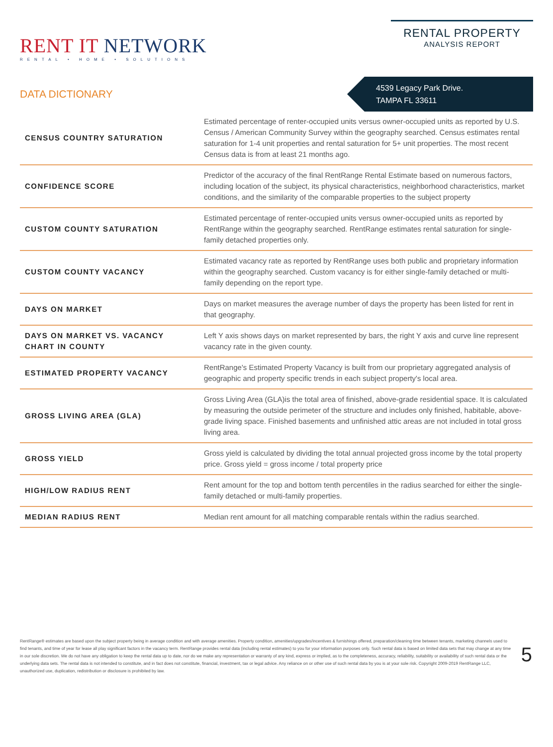RENT IT NETWORK
RENTAL • HOME • SOLUTIONS
RENTAL PROPERTY
ANALYSIS REPORT
DATA DICTIONARY
4539 Legacy Park Drive.
TAMPA FL 33611
| CENSUS COUNTRY SATURATION | Estimated percentage of renter-occupied units versus owner-occupied units as reported by U.S. Census / American Community Survey within the geography searched. Census estimates rental saturation for 1-4 unit properties and rental saturation for 5+ unit properties. The most recent Census data is from at least 21 months ago. |
| CONFIDENCE SCORE | Predictor of the accuracy of the final RentRange Rental Estimate based on numerous factors, including location of the subject, its physical characteristics, neighborhood characteristics, market conditions, and the similarity of the comparable properties to the subject property |
| CUSTOM COUNTY SATURATION | Estimated percentage of renter-occupied units versus owner-occupied units as reported by RentRange within the geography searched. RentRange estimates rental saturation for single-family detached properties only. |
| CUSTOM COUNTY VACANCY | Estimated vacancy rate as reported by RentRange uses both public and proprietary information within the geography searched. Custom vacancy is for either single-family detached or multi-family depending on the report type. |
| DAYS ON MARKET | Days on market measures the average number of days the property has been listed for rent in that geography. |
| DAYS ON MARKET VS. VACANCY CHART IN COUNTY | Left Y axis shows days on market represented by bars, the right Y axis and curve line represent vacancy rate in the given county. |
| ESTIMATED PROPERTY VACANCY | RentRange's Estimated Property Vacancy is built from our proprietary aggregated analysis of geographic and property specific trends in each subject property's local area. |
| GROSS LIVING AREA (GLA) | Gross Living Area (GLA)is the total area of finished, above-grade residential space. It is calculated by measuring the outside perimeter of the structure and includes only finished, habitable, above-grade living space. Finished basements and unfinished attic areas are not included in total gross living area. |
| GROSS YIELD | Gross yield is calculated by dividing the total annual projected gross income by the total property price. Gross yield = gross income / total property price |
| HIGH/LOW RADIUS RENT | Rent amount for the top and bottom tenth percentiles in the radius searched for either the single-family detached or multi-family properties. |
| MEDIAN RADIUS RENT | Median rent amount for all matching comparable rentals within the radius searched. |
RentRange® estimates are based upon the subject property being in average condition and with average amenities. Property condition, amenities/upgrades/incentives & furnishings offered, preparation/cleaning time between tenants, marketing channels used to find tenants, and time of year for lease all play significant factors in the vacancy term. RentRange provides rental data (including rental estimates) to you for your information purposes only. Such rental data is based on limited data sets that may change at any time in our sole discretion. We do not have any obligation to keep the rental data up to date, nor do we make any representation or warranty of any kind, express or implied, as to the completeness, accuracy, reliability, suitability or availability of such rental data or the underlying data sets. The rental data is not intended to constitute, and in fact does not constitute, financial, investment, tax or legal advice. Any reliance on or other use of such rental data by you is at your sole risk. Copyright 2009-2019 RentRange LLC, unauthorized use, duplication, redistribution or disclosure is prohibited by law.
5